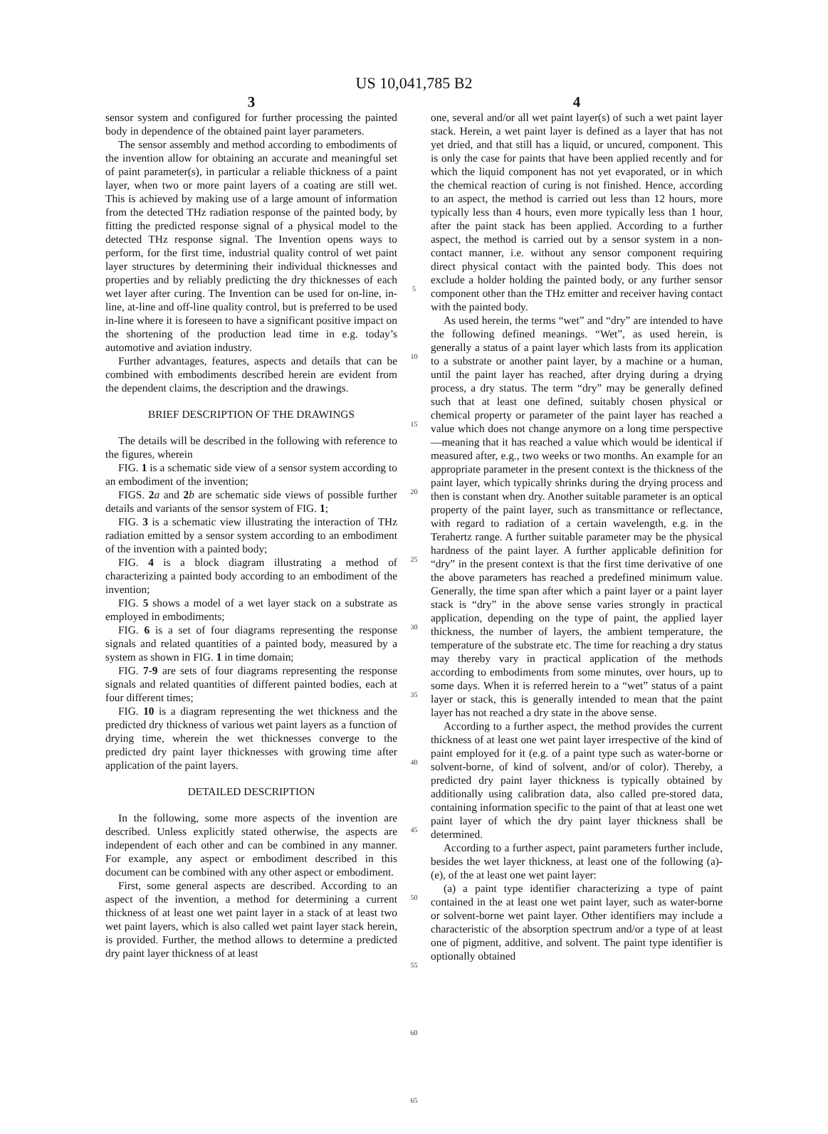US 10,041,785 B2
3
sensor system and configured for further processing the painted body in dependence of the obtained paint layer parameters.
The sensor assembly and method according to embodiments of the invention allow for obtaining an accurate and meaningful set of paint parameter(s), in particular a reliable thickness of a paint layer, when two or more paint layers of a coating are still wet. This is achieved by making use of a large amount of information from the detected THz radiation response of the painted body, by fitting the predicted response signal of a physical model to the detected THz response signal. The Invention opens ways to perform, for the first time, industrial quality control of wet paint layer structures by determining their individual thicknesses and properties and by reliably predicting the dry thicknesses of each wet layer after curing. The Invention can be used for on-line, in-line, at-line and off-line quality control, but is preferred to be used in-line where it is foreseen to have a significant positive impact on the shortening of the production lead time in e.g. today’s automotive and aviation industry.
Further advantages, features, aspects and details that can be combined with embodiments described herein are evident from the dependent claims, the description and the drawings.
BRIEF DESCRIPTION OF THE DRAWINGS
The details will be described in the following with reference to the figures, wherein
FIG. 1 is a schematic side view of a sensor system according to an embodiment of the invention;
FIGS. 2 a and 2 b are schematic side views of possible further details and variants of the sensor system of FIG. 1;
FIG. 3 is a schematic view illustrating the interaction of THz radiation emitted by a sensor system according to an embodiment of the invention with a painted body;
FIG. 4 is a block diagram illustrating a method of characterizing a painted body according to an embodiment of the invention;
FIG. 5 shows a model of a wet layer stack on a substrate as employed in embodiments;
FIG. 6 is a set of four diagrams representing the response signals and related quantities of a painted body, measured by a system as shown in FIG. 1 in time domain;
FIG. 7-9 are sets of four diagrams representing the response signals and related quantities of different painted bodies, each at four different times;
FIG. 10 is a diagram representing the wet thickness and the predicted dry thickness of various wet paint layers as a function of drying time, wherein the wet thicknesses converge to the predicted dry paint layer thicknesses with growing time after application of the paint layers.
DETAILED DESCRIPTION
In the following, some more aspects of the invention are described. Unless explicitly stated otherwise, the aspects are independent of each other and can be combined in any manner. For example, any aspect or embodiment described in this document can be combined with any other aspect or embodiment.
First, some general aspects are described. According to an aspect of the invention, a method for determining a current thickness of at least one wet paint layer in a stack of at least two wet paint layers, which is also called wet paint layer stack herein, is provided. Further, the method allows to determine a predicted dry paint layer thickness of at least
5
10
15
20
25
30
35
40
45
50
55
60
65
4
one, several and/or all wet paint layer(s) of such a wet paint layer stack. Herein, a wet paint layer is defined as a layer that has not yet dried, and that still has a liquid, or uncured, component. This is only the case for paints that have been applied recently and for which the liquid component has not yet evaporated, or in which the chemical reaction of curing is not finished. Hence, according to an aspect, the method is carried out less than 12 hours, more typically less than 4 hours, even more typically less than 1 hour, after the paint stack has been applied. According to a further aspect, the method is carried out by a sensor system in a non-contact manner, i.e. without any sensor component requiring direct physical contact with the painted body. This does not exclude a holder holding the painted body, or any further sensor component other than the THz emitter and receiver having contact with the painted body.
As used herein, the terms “wet” and “dry” are intended to have the following defined meanings. “Wet”, as used herein, is generally a status of a paint layer which lasts from its application to a substrate or another paint layer, by a machine or a human, until the paint layer has reached, after drying during a drying process, a dry status. The term “dry” may be generally defined such that at least one defined, suitably chosen physical or chemical property or parameter of the paint layer has reached a value which does not change anymore on a long time perspective—meaning that it has reached a value which would be identical if measured after, e.g., two weeks or two months. An example for an appropriate parameter in the present context is the thickness of the paint layer, which typically shrinks during the drying process and then is constant when dry. Another suitable parameter is an optical property of the paint layer, such as transmittance or reflectance, with regard to radiation of a certain wavelength, e.g. in the Terahertz range. A further suitable parameter may be the physical hardness of the paint layer. A further applicable definition for “dry” in the present context is that the first time derivative of one the above parameters has reached a predefined minimum value. Generally, the time span after which a paint layer or a paint layer stack is “dry” in the above sense varies strongly in practical application, depending on the type of paint, the applied layer thickness, the number of layers, the ambient temperature, the temperature of the substrate etc. The time for reaching a dry status may thereby vary in practical application of the methods according to embodiments from some minutes, over hours, up to some days. When it is referred herein to a “wet” status of a paint layer or stack, this is generally intended to mean that the paint layer has not reached a dry state in the above sense.
According to a further aspect, the method provides the current thickness of at least one wet paint layer irrespective of the kind of paint employed for it (e.g. of a paint type such as water-borne or solvent-borne, of kind of solvent, and/or of color). Thereby, a predicted dry paint layer thickness is typically obtained by additionally using calibration data, also called pre-stored data, containing information specific to the paint of that at least one wet paint layer of which the dry paint layer thickness shall be determined.
According to a further aspect, paint parameters further include, besides the wet layer thickness, at least one of the following (a)-(e), of the at least one wet paint layer:
(a) a paint type identifier characterizing a type of paint contained in the at least one wet paint layer, such as water-borne or solvent-borne wet paint layer. Other identifiers may include a characteristic of the absorption spectrum and/or a type of at least one of pigment, additive, and solvent. The paint type identifier is optionally obtained